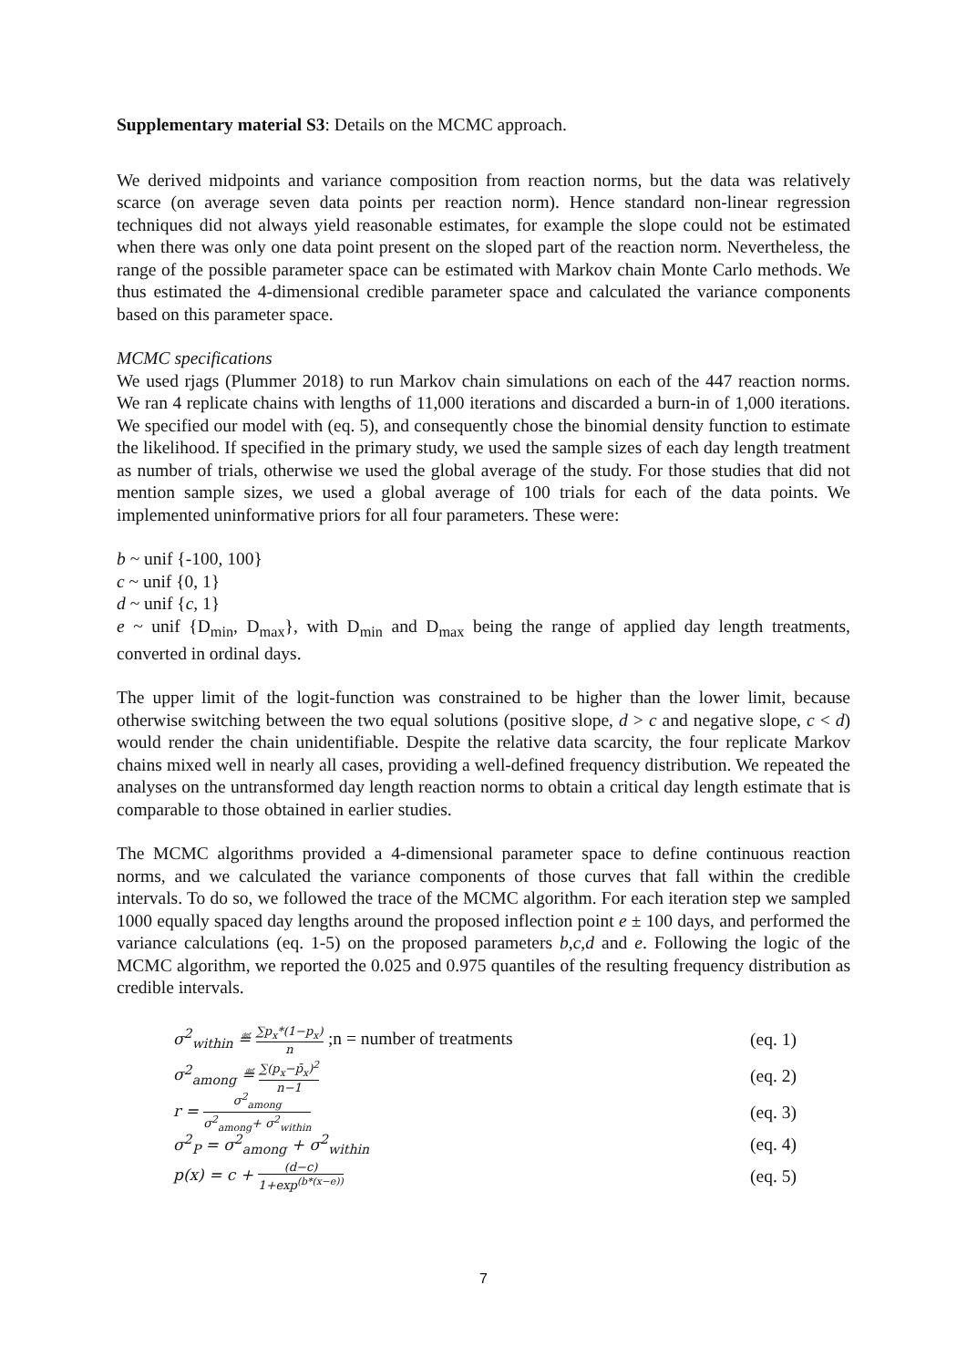Supplementary material S3: Details on the MCMC approach.
We derived midpoints and variance composition from reaction norms, but the data was relatively scarce (on average seven data points per reaction norm). Hence standard non-linear regression techniques did not always yield reasonable estimates, for example the slope could not be estimated when there was only one data point present on the sloped part of the reaction norm. Nevertheless, the range of the possible parameter space can be estimated with Markov chain Monte Carlo methods. We thus estimated the 4-dimensional credible parameter space and calculated the variance components based on this parameter space.
MCMC specifications
We used rjags (Plummer 2018) to run Markov chain simulations on each of the 447 reaction norms. We ran 4 replicate chains with lengths of 11,000 iterations and discarded a burn-in of 1,000 iterations. We specified our model with (eq. 5), and consequently chose the binomial density function to estimate the likelihood. If specified in the primary study, we used the sample sizes of each day length treatment as number of trials, otherwise we used the global average of the study. For those studies that did not mention sample sizes, we used a global average of 100 trials for each of the data points. We implemented uninformative priors for all four parameters. These were:
b ~ unif {-100, 100}
c ~ unif {0, 1}
d ~ unif {c, 1}
e ~ unif {D<sub>min</sub>, D<sub>max</sub>}, with D<sub>min</sub> and D<sub>max</sub> being the range of applied day length treatments, converted in ordinal days.
The upper limit of the logit-function was constrained to be higher than the lower limit, because otherwise switching between the two equal solutions (positive slope, d > c and negative slope, c < d) would render the chain unidentifiable. Despite the relative data scarcity, the four replicate Markov chains mixed well in nearly all cases, providing a well-defined frequency distribution. We repeated the analyses on the untransformed day length reaction norms to obtain a critical day length estimate that is comparable to those obtained in earlier studies.
The MCMC algorithms provided a 4-dimensional parameter space to define continuous reaction norms, and we calculated the variance components of those curves that fall within the credible intervals. To do so, we followed the trace of the MCMC algorithm. For each iteration step we sampled 1000 equally spaced day lengths around the proposed inflection point e ± 100 days, and performed the variance calculations (eq. 1-5) on the proposed parameters b,c,d and e. Following the logic of the MCMC algorithm, we reported the 0.025 and 0.975 quantiles of the resulting frequency distribution as credible intervals.
σ<sup>2</sup><sub>within</sub> ≝ ∑p<sub>x</sub>*(1−p<sub>x</sub>) n ;n = number of treatments (eq. 1)
σ<sup>2</sup><sub>among</sub> ≝ ∑(p<sub>x</sub>−p̄<sub>x</sub>)<sup>2</sup> n−1 (eq. 2)
r = σ<sup>2</sup><sub>among</sub> σ<sup>2</sup><sub>among</sub>+ σ<sup>2</sup><sub>within</sub> (eq. 3)
σ<sup>2</sup><sub>P</sub> = σ<sup>2</sup><sub>among</sub> + σ<sup>2</sup><sub>within</sub> (eq. 4)
p(x) = c + (d−c) 1+exp<sup>(b*(x−e))</sup> (eq. 5)
7